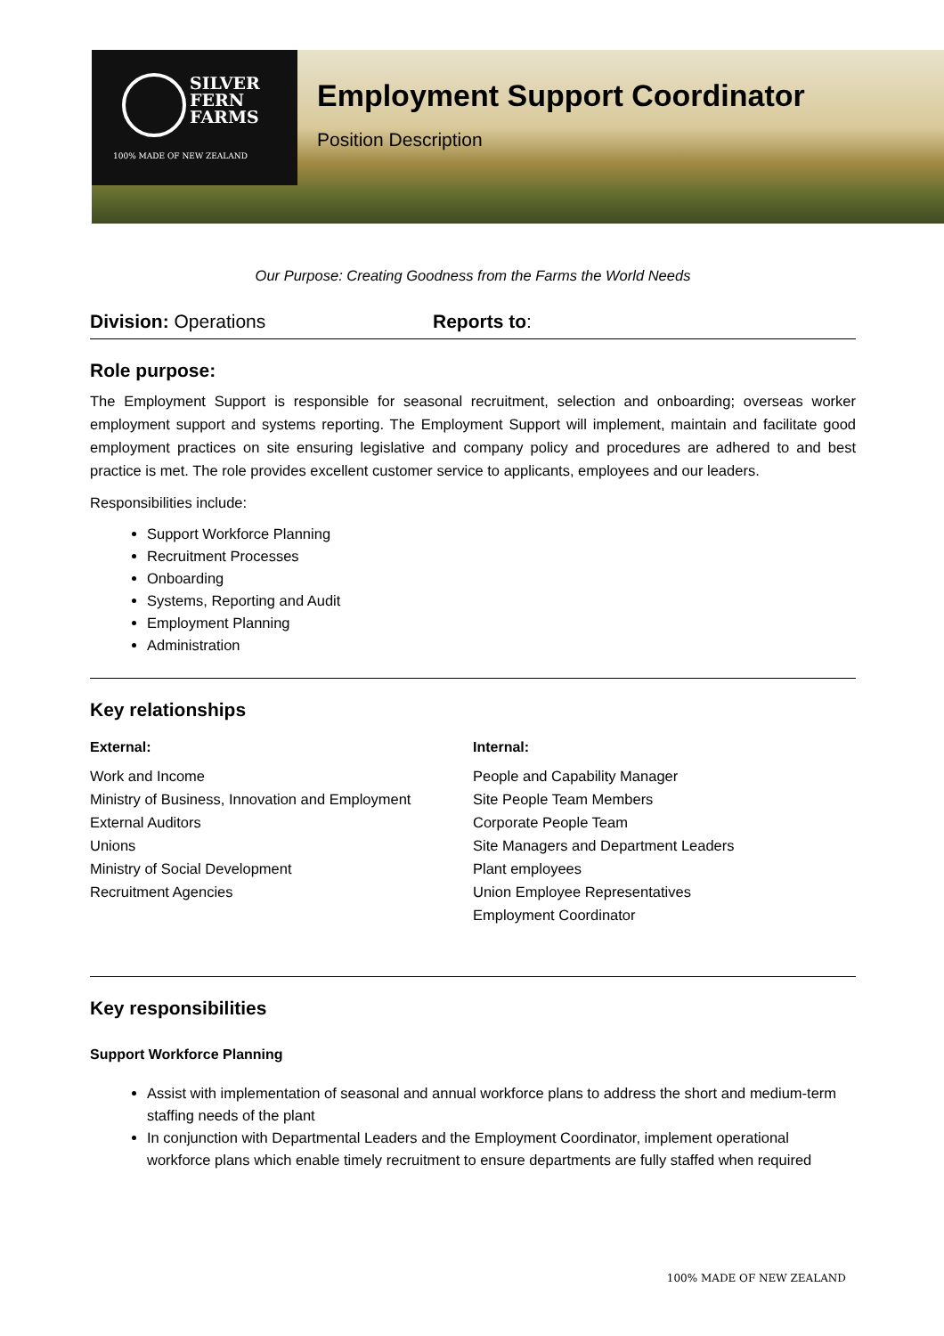SILVER
FERN
FARMS
100% MADE OF NEW ZEALAND
Employment Support Coordinator
Position Description
Our Purpose: Creating Goodness from the Farms the World Needs
Division: Operations Reports to:
Role purpose:
The Employment Support is responsible for seasonal recruitment, selection and onboarding; overseas worker employment support and systems reporting. The Employment Support will implement, maintain and facilitate good employment practices on site ensuring legislative and company policy and procedures are adhered to and best practice is met. The role provides excellent customer service to applicants, employees and our leaders.
Responsibilities include:
Support Workforce Planning
Recruitment Processes
Onboarding
Systems, Reporting and Audit
Employment Planning
Administration
Key relationships
External:
Work and Income
Ministry of Business, Innovation and Employment
External Auditors
Unions
Ministry of Social Development
Recruitment Agencies
Internal:
People and Capability Manager
Site People Team Members
Corporate People Team
Site Managers and Department Leaders
Plant employees
Union Employee Representatives
Employment Coordinator
Key responsibilities
Support Workforce Planning
Assist with implementation of seasonal and annual workforce plans to address the short and medium-term staffing needs of the plant
In conjunction with Departmental Leaders and the Employment Coordinator, implement operational workforce plans which enable timely recruitment to ensure departments are fully staffed when required
100% MADE OF NEW ZEALAND